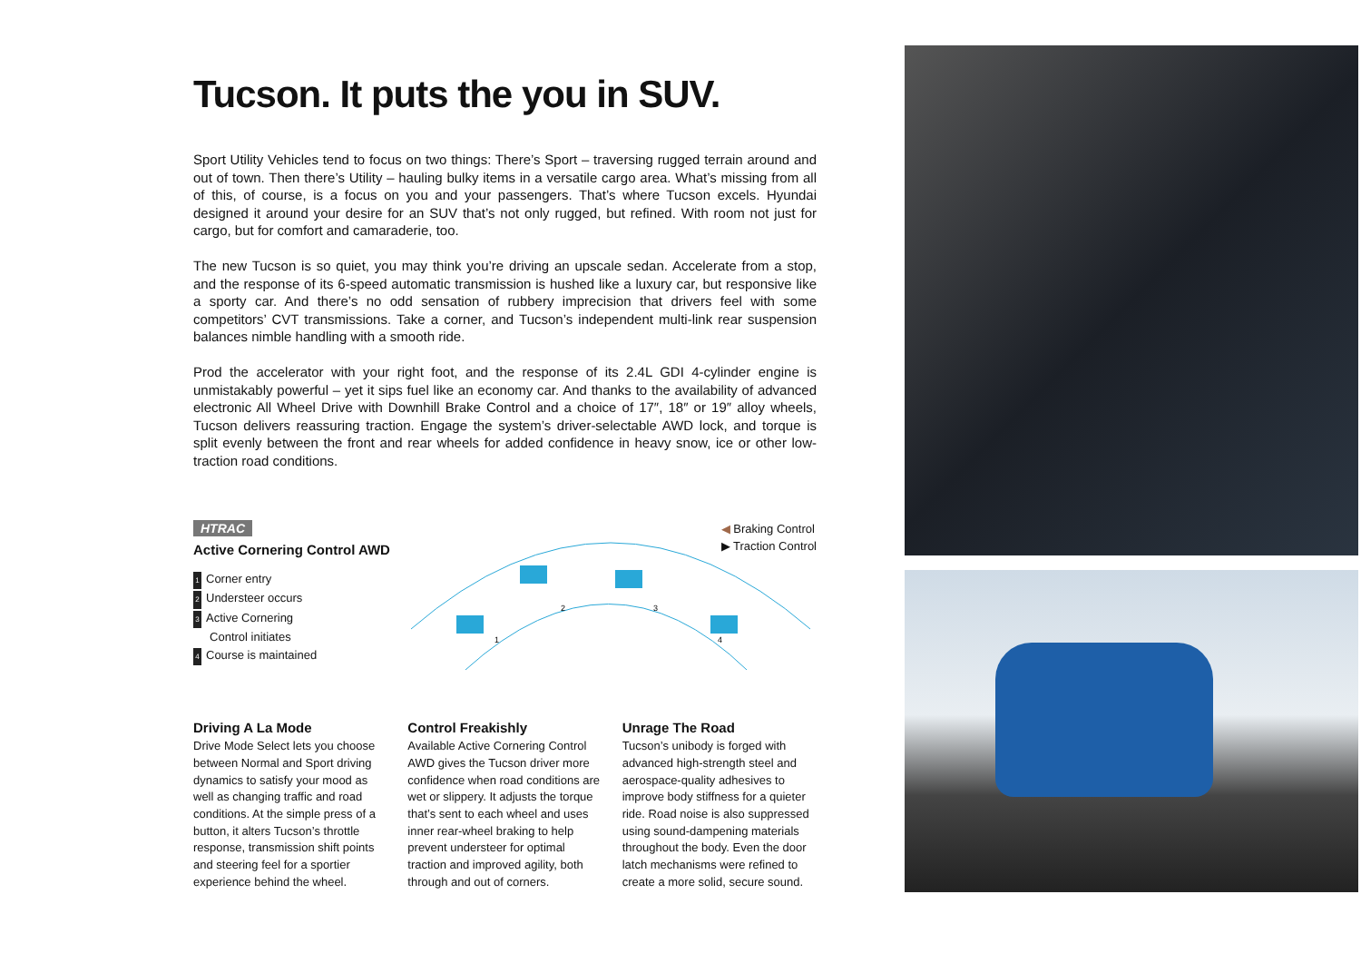Tucson. It puts the you in SUV.
Sport Utility Vehicles tend to focus on two things: There’s Sport – traversing rugged terrain around and out of town. Then there’s Utility – hauling bulky items in a versatile cargo area. What’s missing from all of this, of course, is a focus on you and your passengers. That’s where Tucson excels. Hyundai designed it around your desire for an SUV that’s not only rugged, but refined. With room not just for cargo, but for comfort and camaraderie, too.
The new Tucson is so quiet, you may think you’re driving an upscale sedan. Accelerate from a stop, and the response of its 6-speed automatic transmission is hushed like a luxury car, but responsive like a sporty car. And there’s no odd sensation of rubbery imprecision that drivers feel with some competitors’ CVT transmissions. Take a corner, and Tucson’s independent multi-link rear suspension balances nimble handling with a smooth ride.
Prod the accelerator with your right foot, and the response of its 2.4L GDI 4-cylinder engine is unmistakably powerful – yet it sips fuel like an economy car. And thanks to the availability of advanced electronic All Wheel Drive with Downhill Brake Control and a choice of 17″, 18″ or 19″ alloy wheels, Tucson delivers reassuring traction. Engage the system’s driver-selectable AWD lock, and torque is split evenly between the front and rear wheels for added confidence in heavy snow, ice or other low-traction road conditions.
HTRAC
Active Cornering Control AWD
1 Corner entry
2 Understeer occurs
3 Active Cornering
Control initiates
4 Course is maintained
1
2
3
4
◀ Braking Control
▶ Traction Control
Driving A La Mode
Drive Mode Select lets you choose between Normal and Sport driving dynamics to satisfy your mood as well as changing traffic and road conditions. At the simple press of a button, it alters Tucson’s throttle response, transmission shift points and steering feel for a sportier experience behind the wheel.
Control Freakishly
Available Active Cornering Control AWD gives the Tucson driver more confidence when road conditions are wet or slippery. It adjusts the torque that’s sent to each wheel and uses inner rear-wheel braking to help prevent understeer for optimal traction and improved agility, both through and out of corners.
Unrage The Road
Tucson’s unibody is forged with advanced high-strength steel and aerospace-quality adhesives to improve body stiffness for a quieter ride. Road noise is also suppressed using sound-dampening materials throughout the body. Even the door latch mechanisms were refined to create a more solid, secure sound.